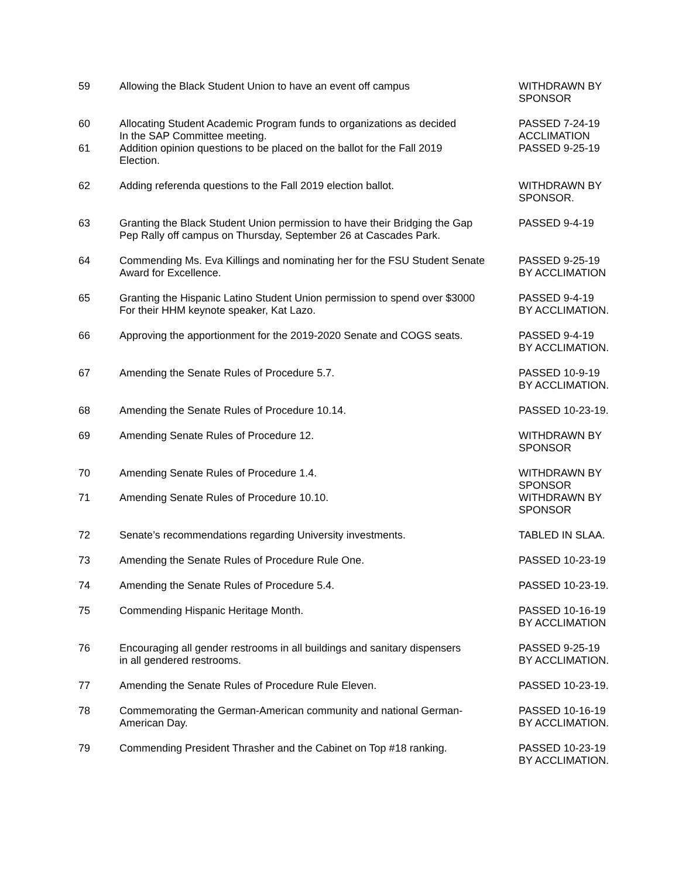| 59 | Allowing the Black Student Union to have an event off campus | WITHDRAWN BY SPONSOR |
| 60 | Allocating Student Academic Program funds to organizations as decided In the SAP Committee meeting. | PASSED 7-24-19 ACCLIMATION |
| 61 | Addition opinion questions to be placed on the ballot for the Fall 2019 Election. | PASSED 9-25-19 |
| 62 | Adding referenda questions to the Fall 2019 election ballot. | WITHDRAWN BY SPONSOR. |
| 63 | Granting the Black Student Union permission to have their Bridging the Gap Pep Rally off campus on Thursday, September 26 at Cascades Park. | PASSED 9-4-19 |
| 64 | Commending Ms. Eva Killings and nominating her for the FSU Student Senate Award for Excellence. | PASSED 9-25-19 BY ACCLIMATION |
| 65 | Granting the Hispanic Latino Student Union permission to spend over $3000 For their HHM keynote speaker, Kat Lazo. | PASSED 9-4-19 BY ACCLIMATION. |
| 66 | Approving the apportionment for the 2019-2020 Senate and COGS seats. | PASSED 9-4-19 BY ACCLIMATION. |
| 67 | Amending the Senate Rules of Procedure 5.7. | PASSED 10-9-19 BY ACCLIMATION. |
| 68 | Amending the Senate Rules of Procedure 10.14. | PASSED 10-23-19. |
| 69 | Amending Senate Rules of Procedure 12. | WITHDRAWN BY SPONSOR |
| 70 | Amending Senate Rules of Procedure 1.4. | WITHDRAWN BY SPONSOR |
| 71 | Amending Senate Rules of Procedure 10.10. | WITHDRAWN BY SPONSOR |
| 72 | Senate’s recommendations regarding University investments. | TABLED IN SLAA. |
| 73 | Amending the Senate Rules of Procedure Rule One. | PASSED 10-23-19 |
| 74 | Amending the Senate Rules of Procedure 5.4. | PASSED 10-23-19. |
| 75 | Commending Hispanic Heritage Month. | PASSED 10-16-19 BY ACCLIMATION |
| 76 | Encouraging all gender restrooms in all buildings and sanitary dispensers in all gendered restrooms. | PASSED 9-25-19 BY ACCLIMATION. |
| 77 | Amending the Senate Rules of Procedure Rule Eleven. | PASSED 10-23-19. |
| 78 | Commemorating the German-American community and national German- American Day. | PASSED 10-16-19 BY ACCLIMATION. |
| 79 | Commending President Thrasher and the Cabinet on Top #18 ranking. | PASSED 10-23-19 BY ACCLIMATION. |